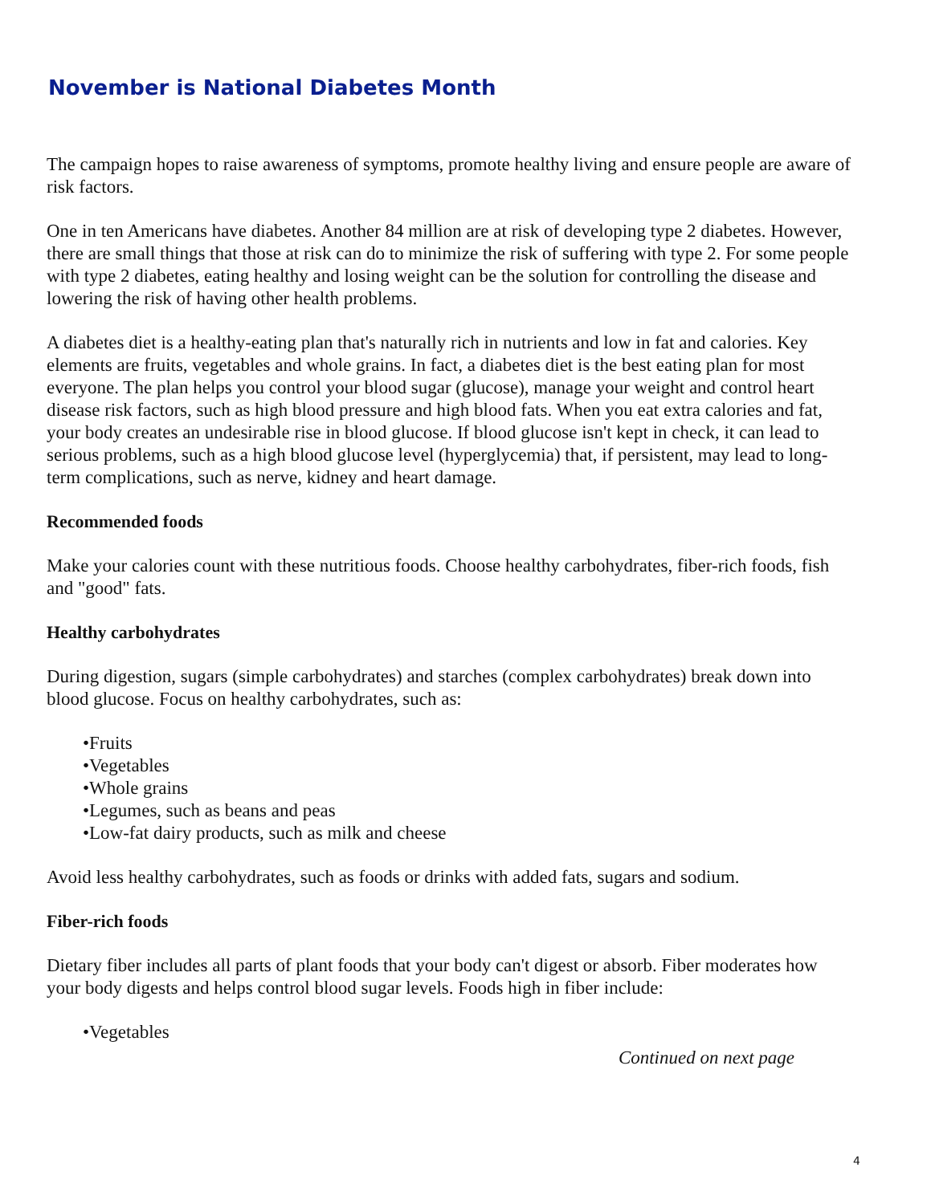November is National Diabetes Month
The campaign hopes to raise awareness of symptoms, promote healthy living and ensure people are aware of risk factors.
One in ten Americans have diabetes. Another 84 million are at risk of developing type 2 diabetes. However, there are small things that those at risk can do to minimize the risk of suffering with type 2. For some people with type 2 diabetes, eating healthy and losing weight can be the solution for controlling the disease and lowering the risk of having other health problems.
A diabetes diet is a healthy-eating plan that's naturally rich in nutrients and low in fat and calories. Key elements are fruits, vegetables and whole grains. In fact, a diabetes diet is the best eating plan for most everyone. The plan helps you control your blood sugar (glucose), manage your weight and control heart disease risk factors, such as high blood pressure and high blood fats. When you eat extra calories and fat, your body creates an undesirable rise in blood glucose. If blood glucose isn't kept in check, it can lead to serious problems, such as a high blood glucose level (hyperglycemia) that, if persistent, may lead to long-term complications, such as nerve, kidney and heart damage.
Recommended foods
Make your calories count with these nutritious foods. Choose healthy carbohydrates, fiber-rich foods, fish and "good" fats.
Healthy carbohydrates
During digestion, sugars (simple carbohydrates) and starches (complex carbohydrates) break down into blood glucose. Focus on healthy carbohydrates, such as:
•Fruits
•Vegetables
•Whole grains
•Legumes, such as beans and peas
•Low-fat dairy products, such as milk and cheese
Avoid less healthy carbohydrates, such as foods or drinks with added fats, sugars and sodium.
Fiber-rich foods
Dietary fiber includes all parts of plant foods that your body can't digest or absorb. Fiber moderates how your body digests and helps control blood sugar levels. Foods high in fiber include:
•Vegetables
Continued on next page
4